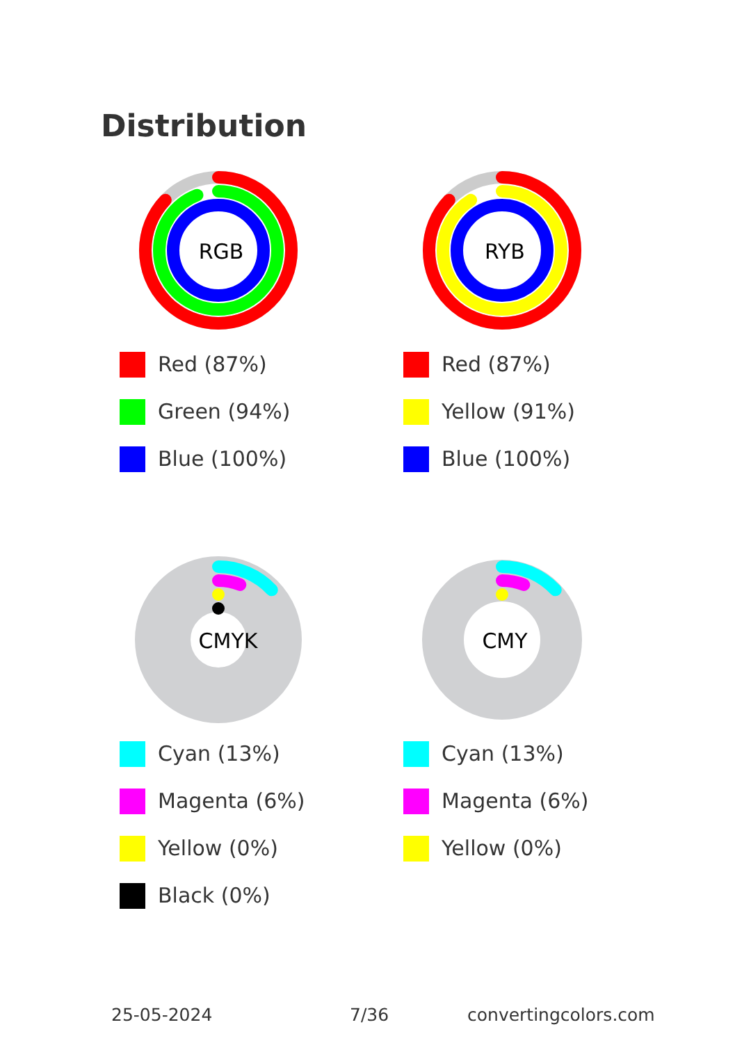Distribution
RGB
Red (87%)
Green (94%)
Blue (100%)
RYB
Red (87%)
Yellow (91%)
Blue (100%)
CMYK
Cyan (13%)
Magenta (6%)
Yellow (0%)
Black (0%)
CMY
Cyan (13%)
Magenta (6%)
Yellow (0%)
25-05-2024 7/36 convertingcolors.com